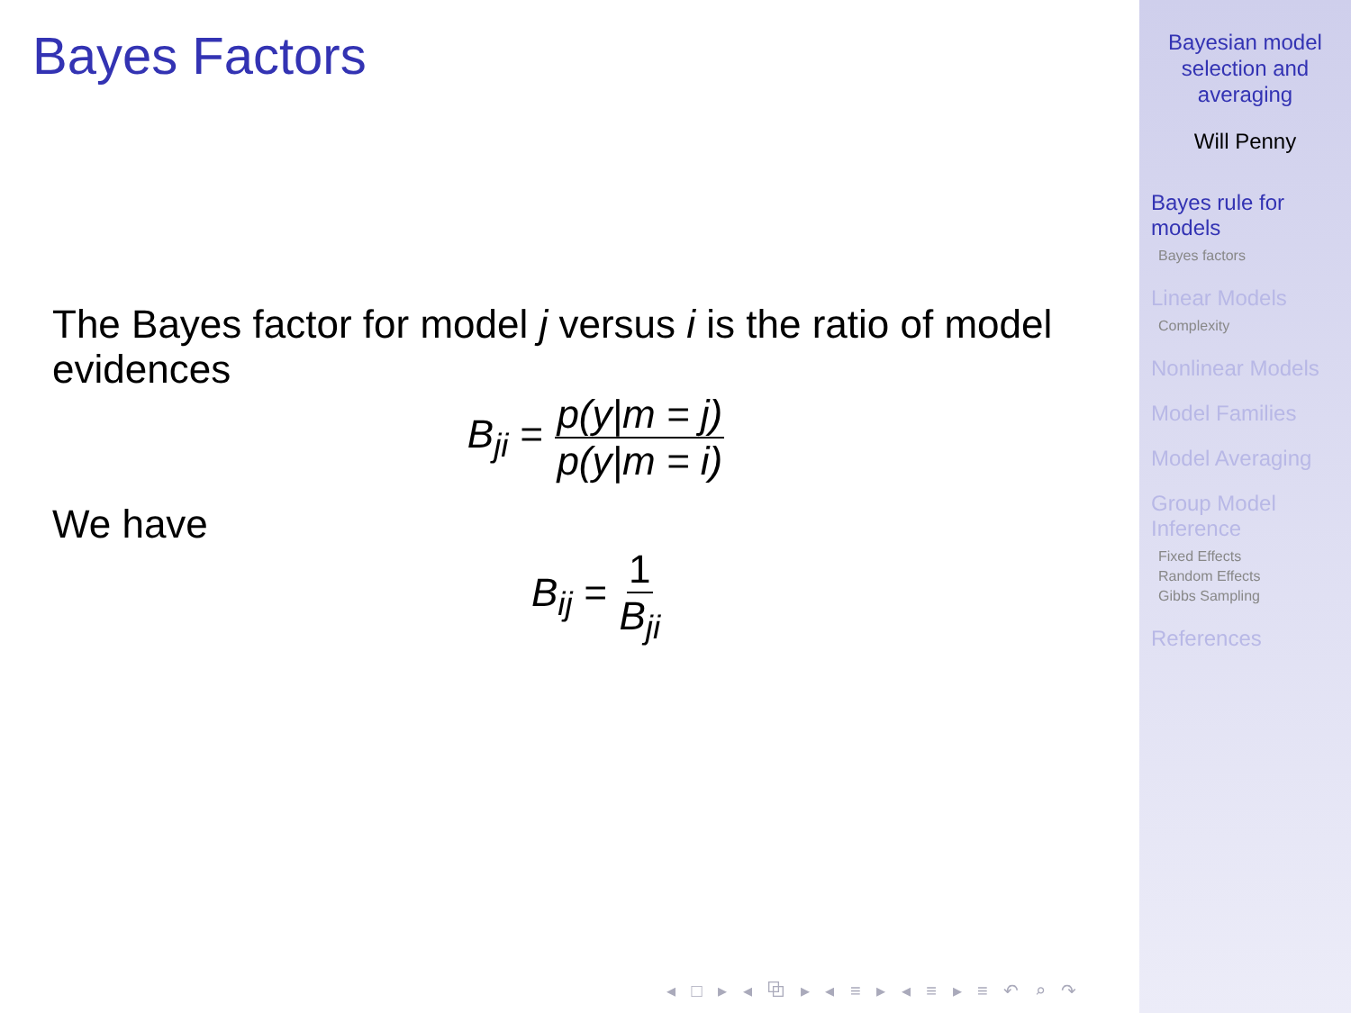Bayes Factors
The Bayes factor for model j versus i is the ratio of model evidences
B<sub>ji</sub> = p(y|m = j) p(y|m = i)
We have
B<sub>ij</sub> = 1 B<sub>ji</sub>
◂ □ ▸ ◂ ⧉ ▸ ◂ ≡ ▸ ◂ ≡ ▸ ≡ ↶ ⌕ ↷
Bayesian model
selection and
averaging
Will Penny
Bayes rule for
models
Bayes factors
Linear Models
Complexity
Nonlinear Models
Model Families
Model Averaging
Group Model
Inference
Fixed Effects
Random Effects
Gibbs Sampling
References